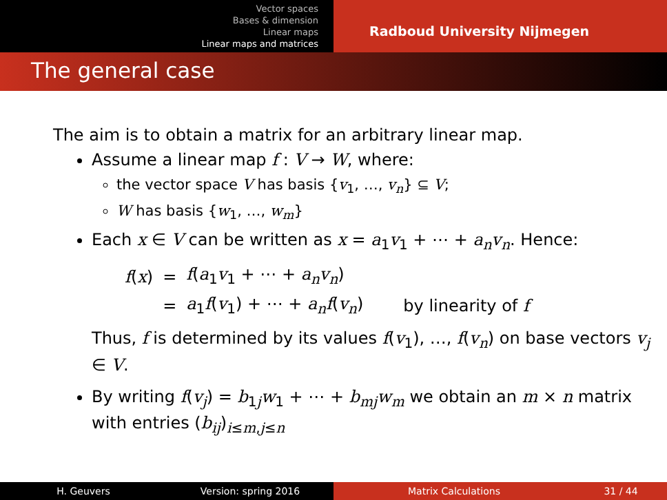Vector spaces
Bases & dimension
Linear maps
Linear maps and matrices
Radboud University Nijmegen
The general case
The aim is to obtain a matrix for an arbitrary linear map.
Assume a linear map f : V → W, where:
the vector space V has basis {v<sub>1</sub>, …, v<sub>n</sub>} ⊆ V;
W has basis {w<sub>1</sub>, …, w<sub>m</sub>}
Each x ∈ V can be written as x = a<sub>1</sub>v<sub>1</sub> + ⋯ + a<sub>n</sub>v<sub>n</sub>. Hence:
| f ( x ) | = | f ( a<sub>1</sub> v<sub>1</sub> + ⋯ + a<sub>n</sub>v<sub>n</sub> ) | |
| | = | a<sub>1</sub> f ( v<sub>1</sub>) + ⋯ + a<sub>n</sub>f ( v<sub>n</sub> ) | by linearity of f |
Thus, f is determined by its values f(v<sub>1</sub>), …, f(v<sub>n</sub>) on base vectors v<sub>j</sub> ∈ V.
By writing f(v<sub>j</sub>) = b<sub>1j</sub>w<sub>1</sub> + ⋯ + b<sub>mj</sub>w<sub>m</sub> we obtain an m × n matrix with entries (b<sub>ij</sub>)<sub>i≤m,j≤n</sub>
H. Geuvers Version: spring 2016 Matrix Calculations 31 / 44